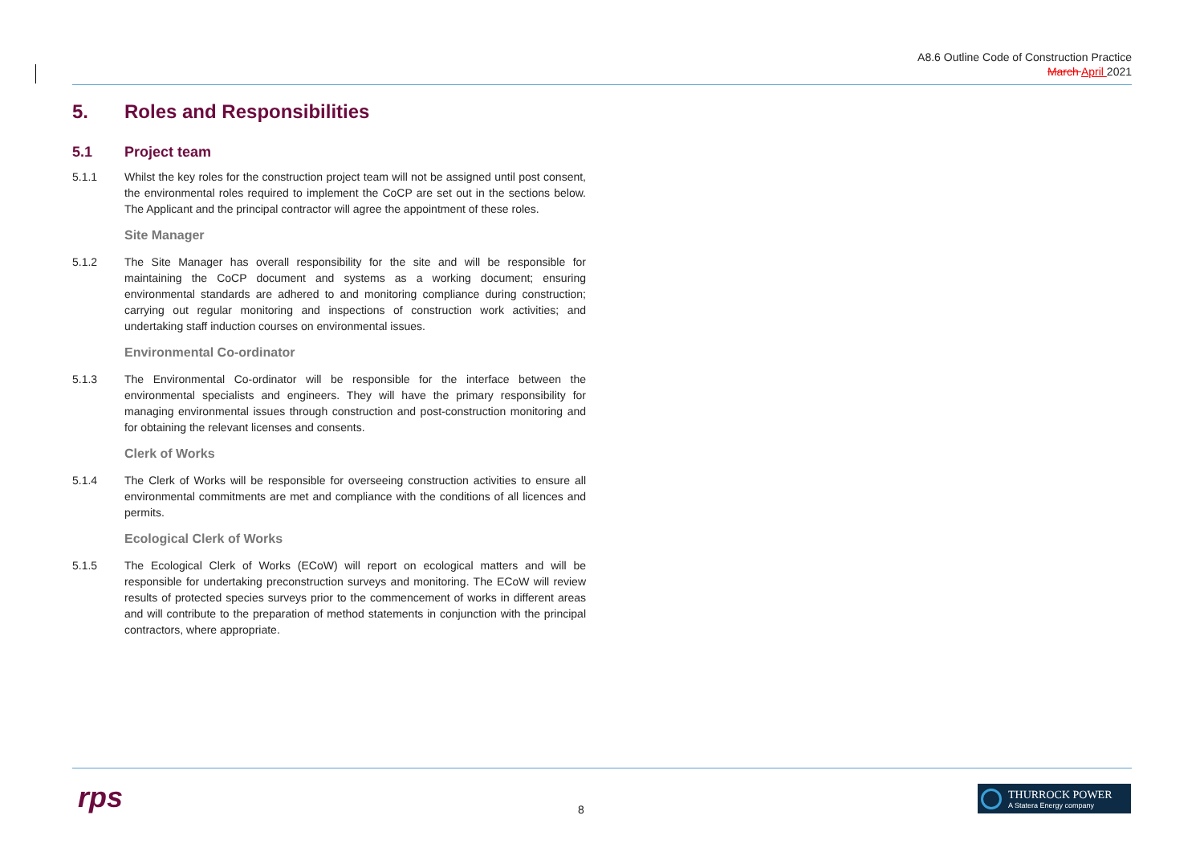A8.6 Outline Code of Construction Practice
March April 2021
5. Roles and Responsibilities
5.1 Project team
5.1.1 Whilst the key roles for the construction project team will not be assigned until post consent, the environmental roles required to implement the CoCP are set out in the sections below. The Applicant and the principal contractor will agree the appointment of these roles.
Site Manager
5.1.2 The Site Manager has overall responsibility for the site and will be responsible for maintaining the CoCP document and systems as a working document; ensuring environmental standards are adhered to and monitoring compliance during construction; carrying out regular monitoring and inspections of construction work activities; and undertaking staff induction courses on environmental issues.
Environmental Co-ordinator
5.1.3 The Environmental Co-ordinator will be responsible for the interface between the environmental specialists and engineers. They will have the primary responsibility for managing environmental issues through construction and post-construction monitoring and for obtaining the relevant licenses and consents.
Clerk of Works
5.1.4 The Clerk of Works will be responsible for overseeing construction activities to ensure all environmental commitments are met and compliance with the conditions of all licences and permits.
Ecological Clerk of Works
5.1.5 The Ecological Clerk of Works (ECoW) will report on ecological matters and will be responsible for undertaking preconstruction surveys and monitoring. The ECoW will review results of protected species surveys prior to the commencement of works in different areas and will contribute to the preparation of method statements in conjunction with the principal contractors, where appropriate.
rps 8
THURROCK POWER
A Statera Energy company